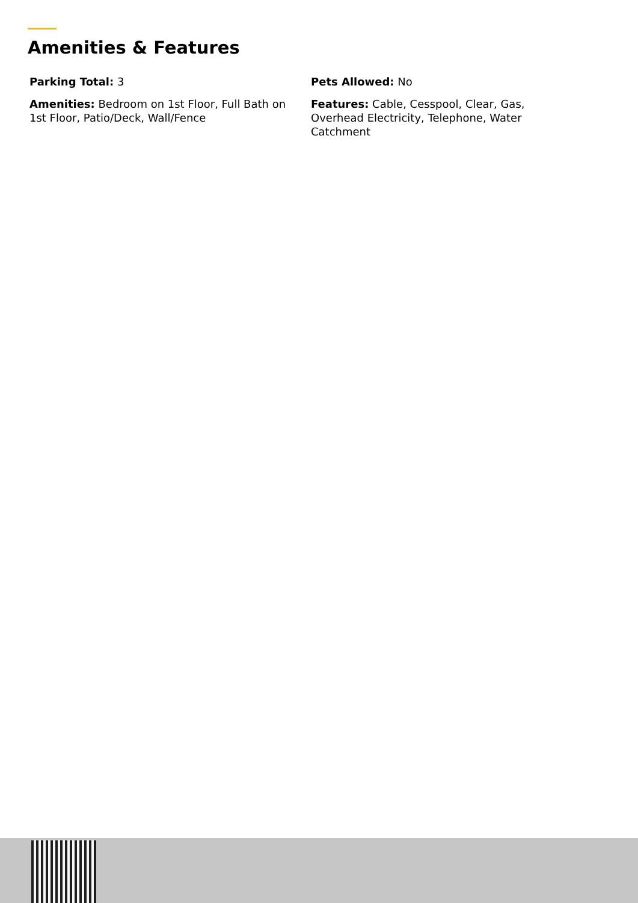Amenities & Features
Parking Total: 3
Pets Allowed: No
Amenities: Bedroom on 1st Floor, Full Bath on 1st Floor, Patio/Deck, Wall/Fence
Features: Cable, Cesspool, Clear, Gas, Overhead Electricity, Telephone, Water Catchment